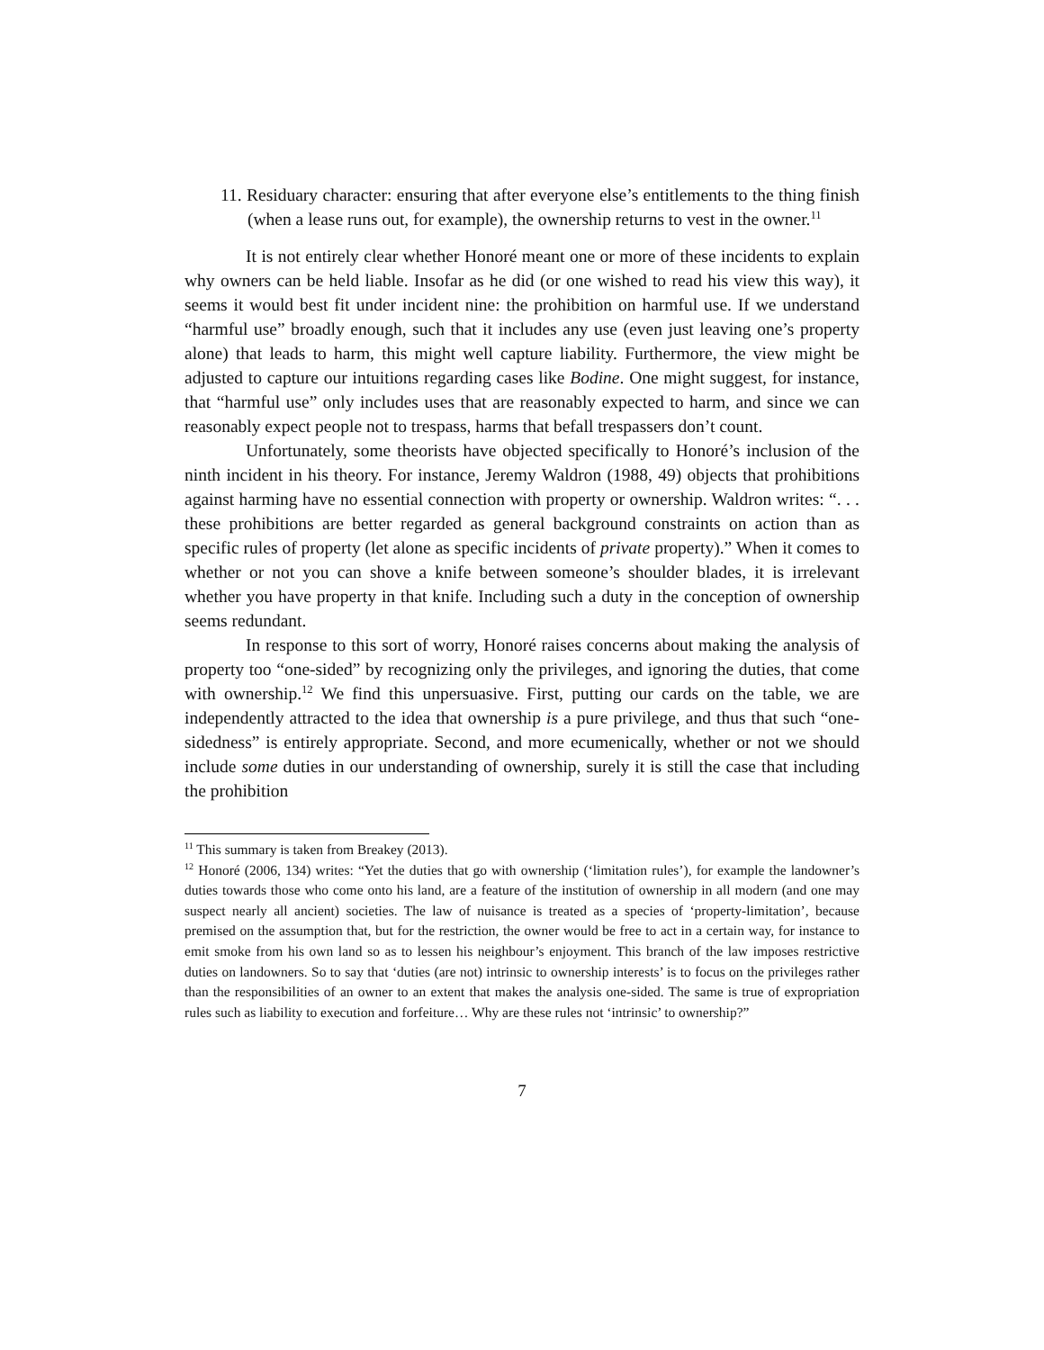11. Residuary character: ensuring that after everyone else’s entitlements to the thing finish (when a lease runs out, for example), the ownership returns to vest in the owner.<sup>11</sup>
It is not entirely clear whether Honoré meant one or more of these incidents to explain why owners can be held liable. Insofar as he did (or one wished to read his view this way), it seems it would best fit under incident nine: the prohibition on harmful use. If we understand “harmful use” broadly enough, such that it includes any use (even just leaving one’s property alone) that leads to harm, this might well capture liability. Furthermore, the view might be adjusted to capture our intuitions regarding cases like Bodine. One might suggest, for instance, that “harmful use” only includes uses that are reasonably expected to harm, and since we can reasonably expect people not to trespass, harms that befall trespassers don’t count.
Unfortunately, some theorists have objected specifically to Honoré’s inclusion of the ninth incident in his theory. For instance, Jeremy Waldron (1988, 49) objects that prohibitions against harming have no essential connection with property or ownership. Waldron writes: “. . . these prohibitions are better regarded as general background constraints on action than as specific rules of property (let alone as specific incidents of private property).” When it comes to whether or not you can shove a knife between someone’s shoulder blades, it is irrelevant whether you have property in that knife. Including such a duty in the conception of ownership seems redundant.
In response to this sort of worry, Honoré raises concerns about making the analysis of property too “one-sided” by recognizing only the privileges, and ignoring the duties, that come with ownership.<sup>12</sup> We find this unpersuasive. First, putting our cards on the table, we are independently attracted to the idea that ownership is a pure privilege, and thus that such “one-sidedness” is entirely appropriate. Second, and more ecumenically, whether or not we should include some duties in our understanding of ownership, surely it is still the case that including the prohibition
<sup>11</sup> This summary is taken from Breakey (2013).
<sup>12</sup> Honoré (2006, 134) writes: “Yet the duties that go with ownership (‘limitation rules’), for example the landowner’s duties towards those who come onto his land, are a feature of the institution of ownership in all modern (and one may suspect nearly all ancient) societies. The law of nuisance is treated as a species of ‘property-limitation’, because premised on the assumption that, but for the restriction, the owner would be free to act in a certain way, for instance to emit smoke from his own land so as to lessen his neighbour’s enjoyment. This branch of the law imposes restrictive duties on landowners. So to say that ‘duties (are not) intrinsic to ownership interests’ is to focus on the privileges rather than the responsibilities of an owner to an extent that makes the analysis one-sided. The same is true of expropriation rules such as liability to execution and forfeiture… Why are these rules not ‘intrinsic’ to ownership?”
7